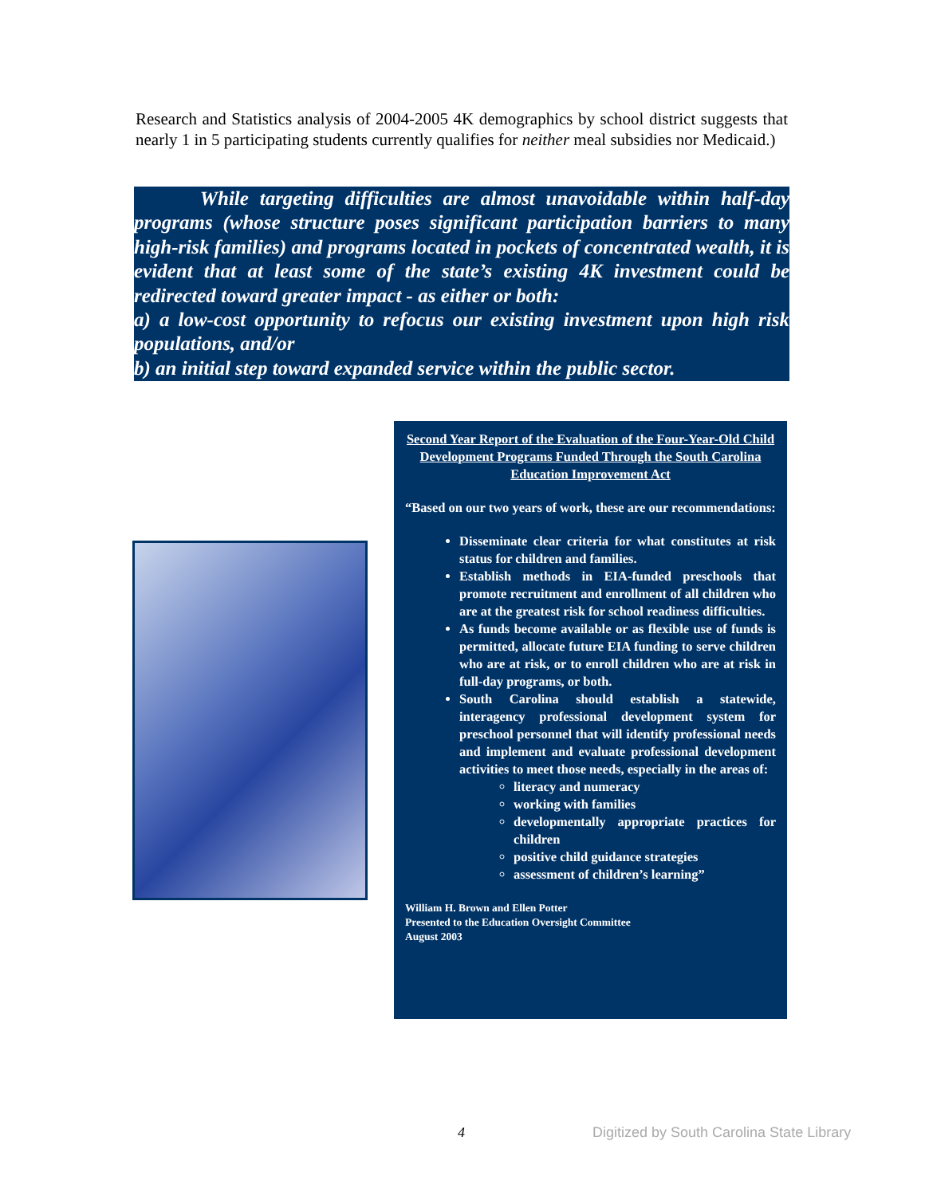Research and Statistics analysis of 2004-2005 4K demographics by school district suggests that nearly 1 in 5 participating students currently qualifies for neither meal subsidies nor Medicaid.)
While targeting difficulties are almost unavoidable within half-day programs (whose structure poses significant participation barriers to many high-risk families) and programs located in pockets of concentrated wealth, it is evident that at least some of the state’s existing 4K investment could be redirected toward greater impact - as either or both:
a) a low-cost opportunity to refocus our existing investment upon high risk populations, and/or
b) an initial step toward expanded service within the public sector.
Second Year Report of the Evaluation of the Four-Year-Old Child Development Programs Funded Through the South Carolina Education Improvement Act
“Based on our two years of work, these are our recommendations:
Disseminate clear criteria for what constitutes at risk status for children and families.
Establish methods in EIA-funded preschools that promote recruitment and enrollment of all children who are at the greatest risk for school readiness difficulties.
As funds become available or as flexible use of funds is permitted, allocate future EIA funding to serve children who are at risk, or to enroll children who are at risk in full-day programs, or both.
South Carolina should establish a statewide, interagency professional development system for preschool personnel that will identify professional needs and implement and evaluate professional development activities to meet those needs, especially in the areas of:
literacy and numeracy
working with families
developmentally appropriate practices for children
positive child guidance strategies
assessment of children’s learning”
William H. Brown and Ellen Potter
Presented to the Education Oversight Committee
August 2003
4
Digitized by South Carolina State Library